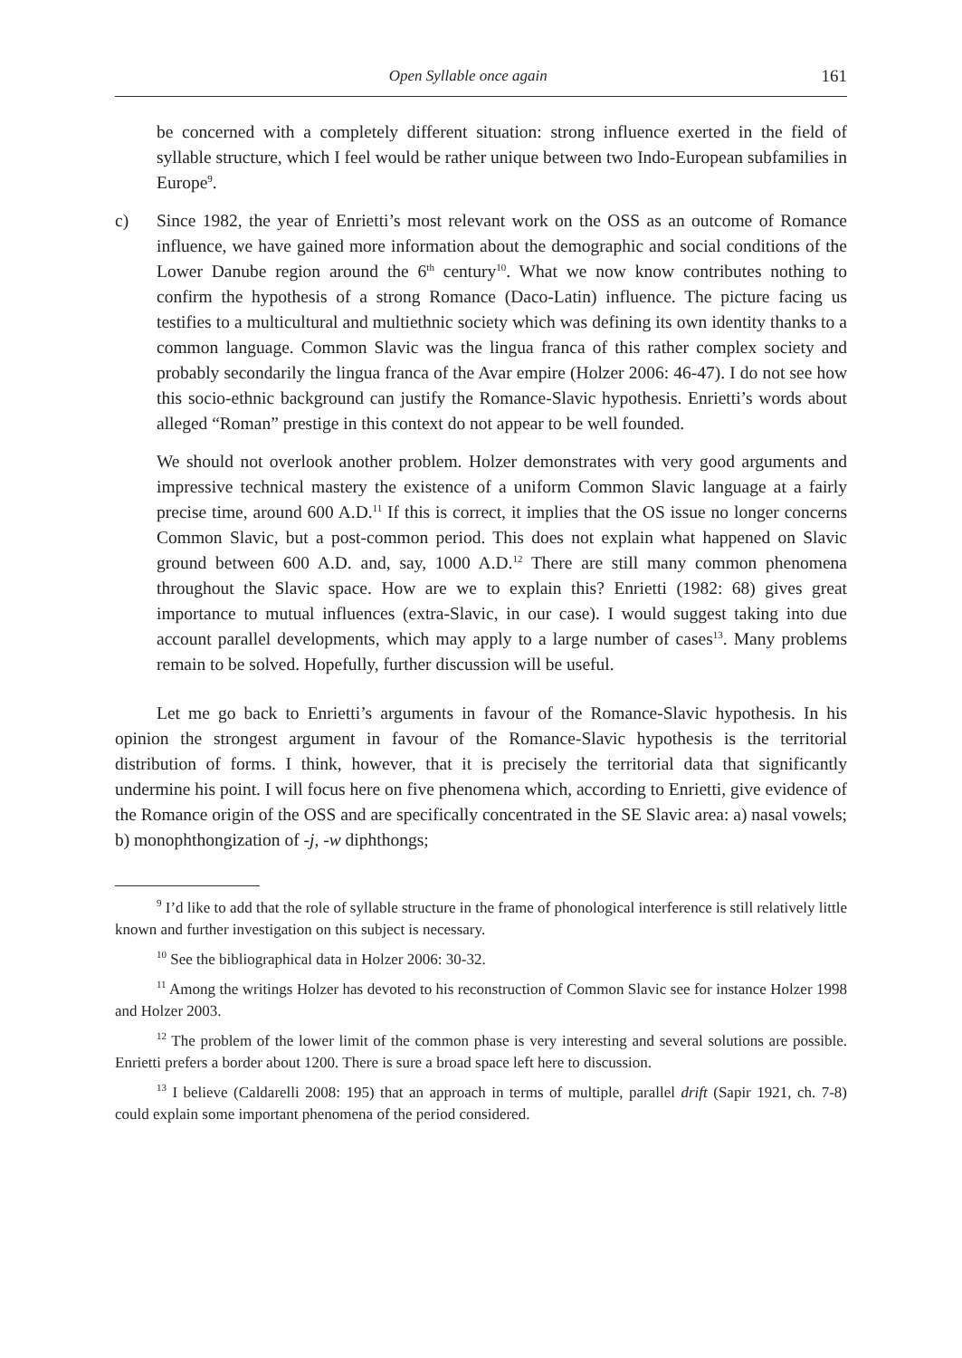Open Syllable once again 161
be concerned with a completely different situation: strong influence exerted in the field of syllable structure, which I feel would be rather unique between two Indo-European subfamilies in Europe<sup>9</sup>.
c) Since 1982, the year of Enrietti’s most relevant work on the OSS as an outcome of Romance influence, we have gained more information about the demographic and social conditions of the Lower Danube region around the 6<sup>th</sup> century<sup>10</sup>. What we now know contributes nothing to confirm the hypothesis of a strong Romance (Daco-Latin) influence. The picture facing us testifies to a multicultural and multiethnic society which was defining its own identity thanks to a common language. Common Slavic was the lingua franca of this rather complex society and probably secondarily the lingua franca of the Avar empire (Holzer 2006: 46-47). I do not see how this socio-ethnic background can justify the Romance-Slavic hypothesis. Enrietti’s words about alleged “Roman” prestige in this context do not appear to be well founded.
We should not overlook another problem. Holzer demonstrates with very good arguments and impressive technical mastery the existence of a uniform Common Slavic language at a fairly precise time, around 600 A.D.<sup>11</sup> If this is correct, it implies that the OS issue no longer concerns Common Slavic, but a post-common period. This does not explain what happened on Slavic ground between 600 A.D. and, say, 1000 A.D.<sup>12</sup> There are still many common phenomena throughout the Slavic space. How are we to explain this? Enrietti (1982: 68) gives great importance to mutual influences (extra-Slavic, in our case). I would suggest taking into due account parallel developments, which may apply to a large number of cases<sup>13</sup>. Many problems remain to be solved. Hopefully, further discussion will be useful.
Let me go back to Enrietti’s arguments in favour of the Romance-Slavic hypothesis. In his opinion the strongest argument in favour of the Romance-Slavic hypothesis is the territorial distribution of forms. I think, however, that it is precisely the territorial data that significantly undermine his point. I will focus here on five phenomena which, according to Enrietti, give evidence of the Romance origin of the OSS and are specifically concentrated in the SE Slavic area: a) nasal vowels; b) monophthongization of -j, -w diphthongs;
<sup>9</sup> I’d like to add that the role of syllable structure in the frame of phonological interference is still relatively little known and further investigation on this subject is necessary.
<sup>10</sup> See the bibliographical data in Holzer 2006: 30-32.
<sup>11</sup> Among the writings Holzer has devoted to his reconstruction of Common Slavic see for instance Holzer 1998 and Holzer 2003.
<sup>12</sup> The problem of the lower limit of the common phase is very interesting and several solutions are possible. Enrietti prefers a border about 1200. There is sure a broad space left here to discussion.
<sup>13</sup> I believe (Caldarelli 2008: 195) that an approach in terms of multiple, parallel drift (Sapir 1921, ch. 7-8) could explain some important phenomena of the period considered.